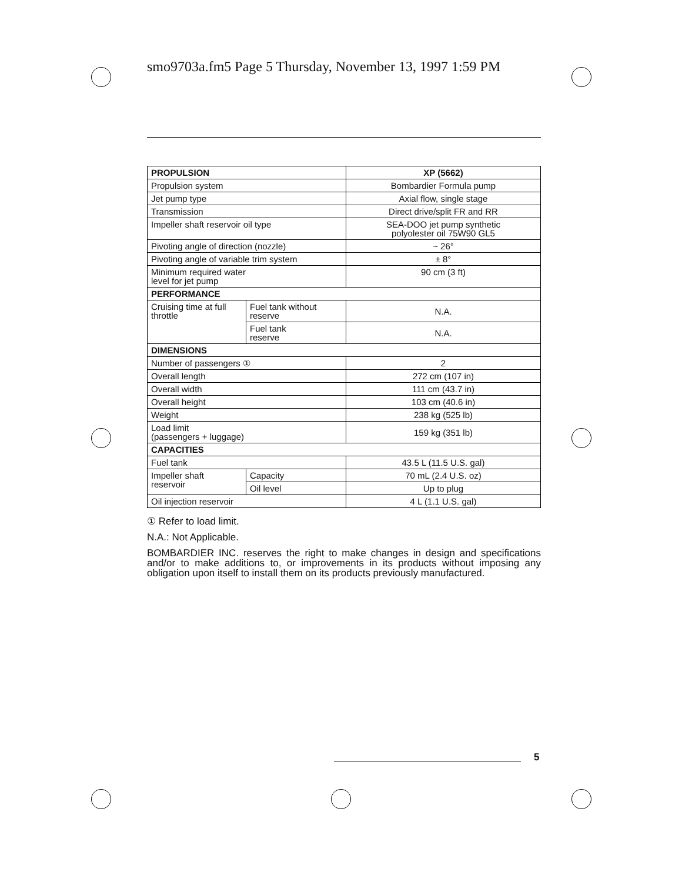smo9703a.fm5 Page 5 Thursday, November 13, 1997 1:59 PM
| PROPULSION | | XP (5662) |
| --- | --- | --- |
| Propulsion system | | Bombardier Formula pump |
| Jet pump type | | Axial flow, single stage |
| Transmission | | Direct drive/split FR and RR |
| Impeller shaft reservoir oil type | | SEA-DOO jet pump synthetic polyolester oil 75W90 GL5 |
| Pivoting angle of direction (nozzle) | | ~ 26° |
| Pivoting angle of variable trim system | | ± 8° |
| Minimum required water level for jet pump | | 90 cm (3 ft) |
| PERFORMANCE | | |
| Cruising time at full throttle | Fuel tank without reserve | N.A. |
| | Fuel tank reserve | N.A. |
| DIMENSIONS | | |
| Number of passengers ① | | 2 |
| Overall length | | 272 cm (107 in) |
| Overall width | | 111 cm (43.7 in) |
| Overall height | | 103 cm (40.6 in) |
| Weight | | 238 kg (525 lb) |
| Load limit (passengers + luggage) | | 159 kg (351 lb) |
| CAPACITIES | | |
| Fuel tank | | 43.5 L (11.5 U.S. gal) |
| Impeller shaft reservoir | Capacity | 70 mL (2.4 U.S. oz) |
| | Oil level | Up to plug |
| Oil injection reservoir | | 4 L (1.1 U.S. gal) |
① Refer to load limit.
N.A.: Not Applicable.
BOMBARDIER INC. reserves the right to make changes in design and specifications and/or to make additions to, or improvements in its products without imposing any obligation upon itself to install them on its products previously manufactured.
5